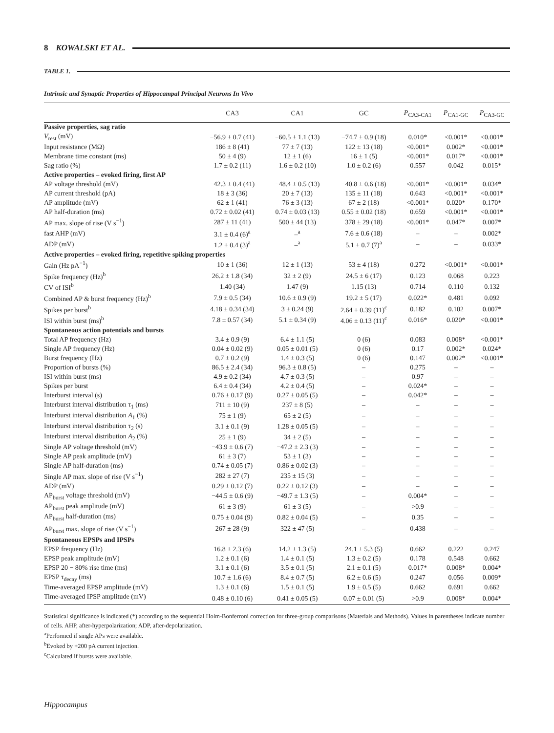8 KOWALSKI ET AL.
TABLE 1.
Intrinsic and Synaptic Properties of Hippocampal Principal Neurons In Vivo
| | CA3 | CA1 | GC | P<sub>CA3-CA1</sub> | P<sub>CA1-GC</sub> | P<sub>CA3-GC</sub> |
| --- | --- | --- | --- | --- | --- | --- |
| Passive properties, sag ratio | | | | | | |
| V<sub>rest</sub> (mV) | −56.9 ± 0.7 (41) | −60.5 ± 1.1 (13) | −74.7 ± 0.9 (18) | 0.010* | <0.001* | <0.001* |
| Input resistance (MΩ) | 186 ± 8 (41) | 77 ± 7 (13) | 122 ± 13 (18) | <0.001* | 0.002* | <0.001* |
| Membrane time constant (ms) | 50 ± 4 (9) | 12 ± 1 (6) | 16 ± 1 (5) | <0.001* | 0.017* | <0.001* |
| Sag ratio (%) | 1.7 ± 0.2 (11) | 1.6 ± 0.2 (10) | 1.0 ± 0.2 (6) | 0.557 | 0.042 | 0.015* |
| Active properties – evoked firing, first AP | | | | | | |
| AP voltage threshold (mV) | −42.3 ± 0.4 (41) | −48.4 ± 0.5 (13) | −40.8 ± 0.6 (18) | <0.001* | <0.001* | 0.034* |
| AP current threshold (pA) | 18 ± 3 (36) | 20 ± 7 (13) | 135 ± 11 (18) | 0.643 | <0.001* | <0.001* |
| AP amplitude (mV) | 62 ± 1 (41) | 76 ± 3 (13) | 67 ± 2 (18) | <0.001* | 0.020* | 0.170* |
| AP half-duration (ms) | 0.72 ± 0.02 (41) | 0.74 ± 0.03 (13) | 0.55 ± 0.02 (18) | 0.659 | <0.001* | <0.001* |
| AP max. slope of rise (V s<sup>−1</sup>) | 287 ± 11 (41) | 500 ± 44 (13) | 378 ± 29 (18) | <0.001* | 0.047* | 0.007* |
| fast AHP (mV) | 3.1 ± 0.4 (6)<sup>a</sup> | –<sup>a</sup> | 7.6 ± 0.6 (18) | – | – | 0.002* |
| ADP (mV) | 1.2 ± 0.4 (3)<sup>a</sup> | –<sup>a</sup> | 5.1 ± 0.7 (7)<sup>a</sup> | – | – | 0.033* |
| Active properties – evoked firing, repetitive spiking properties | | | | | | |
| Gain (Hz pA<sup>−1</sup>) | 10 ± 1 (36) | 12 ± 1 (13) | 53 ± 4 (18) | 0.272 | <0.001* | <0.001* |
| Spike frequency (Hz)<sup>b</sup> | 26.2 ± 1.8 (34) | 32 ± 2 (9) | 24.5 ± 6 (17) | 0.123 | 0.068 | 0.223 |
| CV of ISI<sup>b</sup> | 1.40 (34) | 1.47 (9) | 1.15 (13) | 0.714 | 0.110 | 0.132 |
| Combined AP & burst frequency (Hz)<sup>b</sup> | 7.9 ± 0.5 (34) | 10.6 ± 0.9 (9) | 19.2 ± 5 (17) | 0.022* | 0.481 | 0.092 |
| Spikes per burst<sup>b</sup> | 4.18 ± 0.34 (34) | 3 ± 0.24 (9) | 2.64 ± 0.39 (11)<sup>c</sup> | 0.182 | 0.102 | 0.007* |
| ISI within burst (ms)<sup>b</sup> | 7.8 ± 0.57 (34) | 5.1 ± 0.34 (9) | 4.06 ± 0.13 (11)<sup>c</sup> | 0.016* | 0.020* | <0.001* |
| Spontaneous action potentials and bursts | | | | | | |
| Total AP frequency (Hz) | 3.4 ± 0.9 (9) | 6.4 ± 1.1 (5) | 0 (6) | 0.083 | 0.008* | <0.001* |
| Single AP frequency (Hz) | 0.04 ± 0.02 (9) | 0.05 ± 0.01 (5) | 0 (6) | 0.17 | 0.002* | 0.024* |
| Burst frequency (Hz) | 0.7 ± 0.2 (9) | 1.4 ± 0.3 (5) | 0 (6) | 0.147 | 0.002* | <0.001* |
| Proportion of bursts (%) | 86.5 ± 2.4 (34) | 96.3 ± 0.8 (5) | – | 0.275 | – | – |
| ISI within burst (ms) | 4.9 ± 0.2 (34) | 4.7 ± 0.3 (5) | – | 0.97 | – | – |
| Spikes per burst | 6.4 ± 0.4 (34) | 4.2 ± 0.4 (5) | – | 0.024* | – | – |
| Interburst interval (s) | 0.76 ± 0.17 (9) | 0.27 ± 0.05 (5) | – | 0.042* | – | – |
| Interburst interval distribution τ<sub>1</sub> (ms) | 711 ± 10 (9) | 237 ± 8 (5) | – | – | – | – |
| Interburst interval distribution A<sub>1</sub> (%) | 75 ± 1 (9) | 65 ± 2 (5) | – | – | – | – |
| Interburst interval distribution τ<sub>2</sub> (s) | 3.1 ± 0.1 (9) | 1.28 ± 0.05 (5) | – | – | – | – |
| Interburst interval distribution A<sub>2</sub> (%) | 25 ± 1 (9) | 34 ± 2 (5) | – | – | – | – |
| Single AP voltage threshold (mV) | −43.9 ± 0.6 (7) | −47.2 ± 2.3 (3) | – | – | – | – |
| Single AP peak amplitude (mV) | 61 ± 3 (7) | 53 ± 1 (3) | – | – | – | – |
| Single AP half-duration (ms) | 0.74 ± 0.05 (7) | 0.86 ± 0.02 (3) | – | – | – | – |
| Single AP max. slope of rise (V s<sup>−1</sup>) | 282 ± 27 (7) | 235 ± 15 (3) | – | – | – | – |
| ADP (mV) | 0.29 ± 0.12 (7) | 0.22 ± 0.12 (3) | – | – | – | – |
| AP<sub>burst</sub> voltage threshold (mV) | −44.5 ± 0.6 (9) | −49.7 ± 1.3 (5) | – | 0.004* | – | – |
| AP<sub>burst</sub> peak amplitude (mV) | 61 ± 3 (9) | 61 ± 3 (5) | – | >0.9 | – | – |
| AP<sub>burst</sub> half-duration (ms) | 0.75 ± 0.04 (9) | 0.82 ± 0.04 (5) | – | 0.35 | – | – |
| AP<sub>burst</sub> max. slope of rise (V s<sup>−1</sup>) | 267 ± 28 (9) | 322 ± 47 (5) | – | 0.438 | – | – |
| Spontaneous EPSPs and IPSPs | | | | | | |
| EPSP frequency (Hz) | 16.8 ± 2.3 (6) | 14.2 ± 1.3 (5) | 24.1 ± 5.3 (5) | 0.662 | 0.222 | 0.247 |
| EPSP peak amplitude (mV) | 1.2 ± 0.1 (6) | 1.4 ± 0.1 (5) | 1.3 ± 0.2 (5) | 0.178 | 0.548 | 0.662 |
| EPSP 20 − 80% rise time (ms) | 3.1 ± 0.1 (6) | 3.5 ± 0.1 (5) | 2.1 ± 0.1 (5) | 0.017* | 0.008* | 0.004* |
| EPSP τ<sub>decay</sub> (ms) | 10.7 ± 1.6 (6) | 8.4 ± 0.7 (5) | 6.2 ± 0.6 (5) | 0.247 | 0.056 | 0.009* |
| Time-averaged EPSP amplitude (mV) | 1.3 ± 0.1 (6) | 1.5 ± 0.1 (5) | 1.9 ± 0.5 (5) | 0.662 | 0.691 | 0.662 |
| Time-averaged IPSP amplitude (mV) | 0.48 ± 0.10 (6) | 0.41 ± 0.05 (5) | 0.07 ± 0.01 (5) | >0.9 | 0.008* | 0.004* |
Statistical significance is indicated (*) according to the sequential Holm-Bonferroni correction for three-group comparisons (Materials and Methods). Values in parentheses indicate number of cells. AHP, after-hyperpolarization; ADP, after-depolarization.
<sup>a</sup> Performed if single APs were available.
<sup>b</sup> Evoked by +200 pA current injection.
<sup>c</sup> Calculated if bursts were available.
Hippocampus